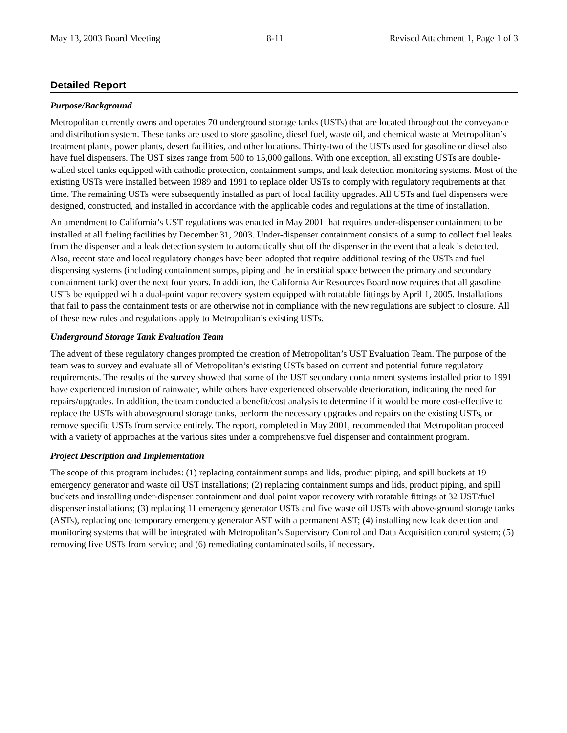May 13, 2003 Board Meeting 8-11 Revised Attachment 1, Page 1 of 3
Detailed Report
Purpose/Background
Metropolitan currently owns and operates 70 underground storage tanks (USTs) that are located throughout the conveyance and distribution system. These tanks are used to store gasoline, diesel fuel, waste oil, and chemical waste at Metropolitan’s treatment plants, power plants, desert facilities, and other locations. Thirty-two of the USTs used for gasoline or diesel also have fuel dispensers. The UST sizes range from 500 to 15,000 gallons. With one exception, all existing USTs are double-walled steel tanks equipped with cathodic protection, containment sumps, and leak detection monitoring systems. Most of the existing USTs were installed between 1989 and 1991 to replace older USTs to comply with regulatory requirements at that time. The remaining USTs were subsequently installed as part of local facility upgrades. All USTs and fuel dispensers were designed, constructed, and installed in accordance with the applicable codes and regulations at the time of installation.
An amendment to California’s UST regulations was enacted in May 2001 that requires under-dispenser containment to be installed at all fueling facilities by December 31, 2003. Under-dispenser containment consists of a sump to collect fuel leaks from the dispenser and a leak detection system to automatically shut off the dispenser in the event that a leak is detected. Also, recent state and local regulatory changes have been adopted that require additional testing of the USTs and fuel dispensing systems (including containment sumps, piping and the interstitial space between the primary and secondary containment tank) over the next four years. In addition, the California Air Resources Board now requires that all gasoline USTs be equipped with a dual-point vapor recovery system equipped with rotatable fittings by April 1, 2005. Installations that fail to pass the containment tests or are otherwise not in compliance with the new regulations are subject to closure. All of these new rules and regulations apply to Metropolitan’s existing USTs.
Underground Storage Tank Evaluation Team
The advent of these regulatory changes prompted the creation of Metropolitan’s UST Evaluation Team. The purpose of the team was to survey and evaluate all of Metropolitan’s existing USTs based on current and potential future regulatory requirements. The results of the survey showed that some of the UST secondary containment systems installed prior to 1991 have experienced intrusion of rainwater, while others have experienced observable deterioration, indicating the need for repairs/upgrades. In addition, the team conducted a benefit/cost analysis to determine if it would be more cost-effective to replace the USTs with aboveground storage tanks, perform the necessary upgrades and repairs on the existing USTs, or remove specific USTs from service entirely. The report, completed in May 2001, recommended that Metropolitan proceed with a variety of approaches at the various sites under a comprehensive fuel dispenser and containment program.
Project Description and Implementation
The scope of this program includes: (1) replacing containment sumps and lids, product piping, and spill buckets at 19 emergency generator and waste oil UST installations; (2) replacing containment sumps and lids, product piping, and spill buckets and installing under-dispenser containment and dual point vapor recovery with rotatable fittings at 32 UST/fuel dispenser installations; (3) replacing 11 emergency generator USTs and five waste oil USTs with above-ground storage tanks (ASTs), replacing one temporary emergency generator AST with a permanent AST; (4) installing new leak detection and monitoring systems that will be integrated with Metropolitan’s Supervisory Control and Data Acquisition control system; (5) removing five USTs from service; and (6) remediating contaminated soils, if necessary.